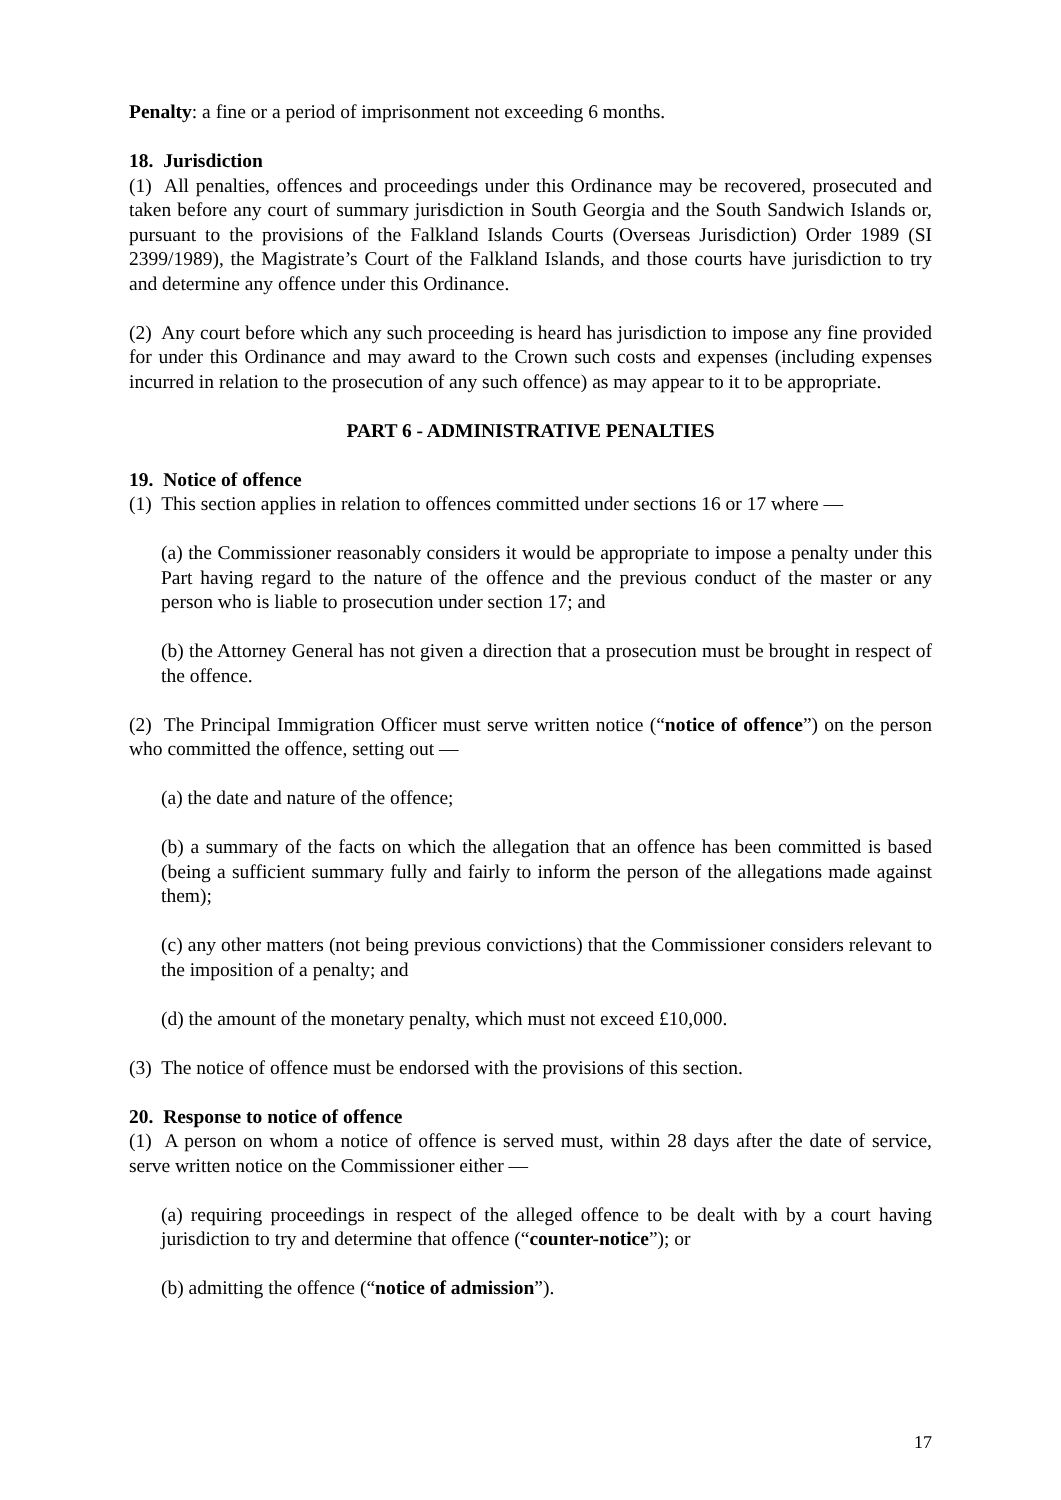Penalty: a fine or a period of imprisonment not exceeding 6 months.
18. Jurisdiction
(1) All penalties, offences and proceedings under this Ordinance may be recovered, prosecuted and taken before any court of summary jurisdiction in South Georgia and the South Sandwich Islands or, pursuant to the provisions of the Falkland Islands Courts (Overseas Jurisdiction) Order 1989 (SI 2399/1989), the Magistrate’s Court of the Falkland Islands, and those courts have jurisdiction to try and determine any offence under this Ordinance.
(2) Any court before which any such proceeding is heard has jurisdiction to impose any fine provided for under this Ordinance and may award to the Crown such costs and expenses (including expenses incurred in relation to the prosecution of any such offence) as may appear to it to be appropriate.
PART 6 - ADMINISTRATIVE PENALTIES
19. Notice of offence
(1) This section applies in relation to offences committed under sections 16 or 17 where —
(a) the Commissioner reasonably considers it would be appropriate to impose a penalty under this Part having regard to the nature of the offence and the previous conduct of the master or any person who is liable to prosecution under section 17; and
(b) the Attorney General has not given a direction that a prosecution must be brought in respect of the offence.
(2) The Principal Immigration Officer must serve written notice (“notice of offence”) on the person who committed the offence, setting out —
(a) the date and nature of the offence;
(b) a summary of the facts on which the allegation that an offence has been committed is based (being a sufficient summary fully and fairly to inform the person of the allegations made against them);
(c) any other matters (not being previous convictions) that the Commissioner considers relevant to the imposition of a penalty; and
(d) the amount of the monetary penalty, which must not exceed £10,000.
(3) The notice of offence must be endorsed with the provisions of this section.
20. Response to notice of offence
(1) A person on whom a notice of offence is served must, within 28 days after the date of service, serve written notice on the Commissioner either —
(a) requiring proceedings in respect of the alleged offence to be dealt with by a court having jurisdiction to try and determine that offence (“counter-notice”); or
(b) admitting the offence (“notice of admission”).
17